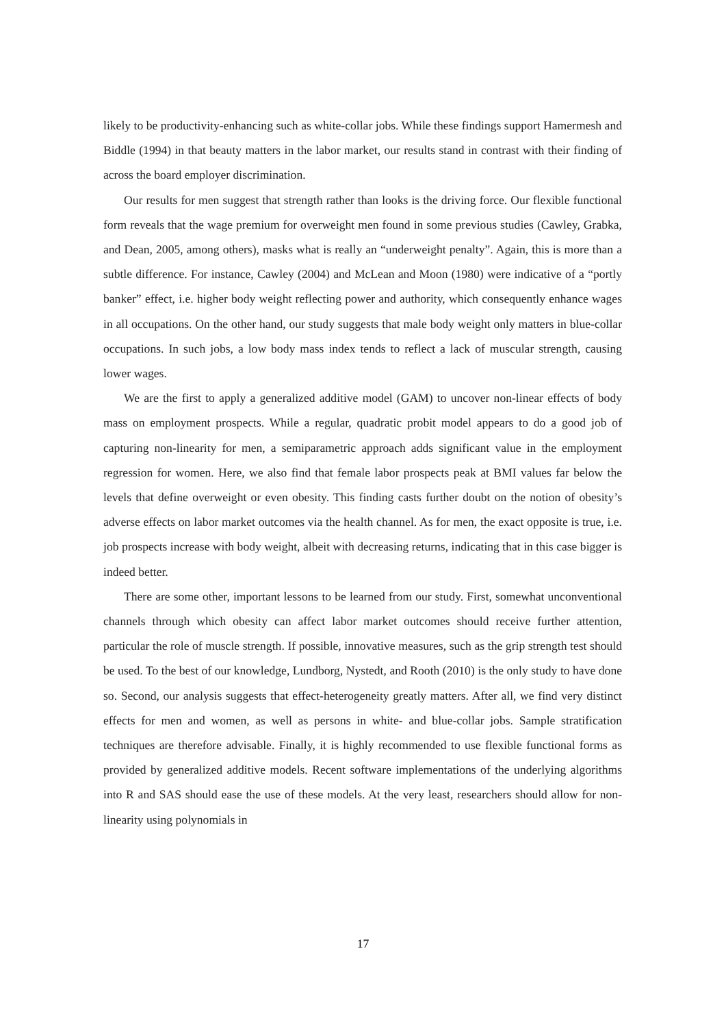likely to be productivity-enhancing such as white-collar jobs. While these findings support Hamermesh and Biddle (1994) in that beauty matters in the labor market, our results stand in contrast with their finding of across the board employer discrimination.
Our results for men suggest that strength rather than looks is the driving force. Our flexible functional form reveals that the wage premium for overweight men found in some previous studies (Cawley, Grabka, and Dean, 2005, among others), masks what is really an “underweight penalty”. Again, this is more than a subtle difference. For instance, Cawley (2004) and McLean and Moon (1980) were indicative of a “portly banker” effect, i.e. higher body weight reflecting power and authority, which consequently enhance wages in all occupations. On the other hand, our study suggests that male body weight only matters in blue-collar occupations. In such jobs, a low body mass index tends to reflect a lack of muscular strength, causing lower wages.
We are the first to apply a generalized additive model (GAM) to uncover non-linear effects of body mass on employment prospects. While a regular, quadratic probit model appears to do a good job of capturing non-linearity for men, a semiparametric approach adds significant value in the employment regression for women. Here, we also find that female labor prospects peak at BMI values far below the levels that define overweight or even obesity. This finding casts further doubt on the notion of obesity’s adverse effects on labor market outcomes via the health channel. As for men, the exact opposite is true, i.e. job prospects increase with body weight, albeit with decreasing returns, indicating that in this case bigger is indeed better.
There are some other, important lessons to be learned from our study. First, somewhat unconventional channels through which obesity can affect labor market outcomes should receive further attention, particular the role of muscle strength. If possible, innovative measures, such as the grip strength test should be used. To the best of our knowledge, Lundborg, Nystedt, and Rooth (2010) is the only study to have done so. Second, our analysis suggests that effect-heterogeneity greatly matters. After all, we find very distinct effects for men and women, as well as persons in white- and blue-collar jobs. Sample stratification techniques are therefore advisable. Finally, it is highly recommended to use flexible functional forms as provided by generalized additive models. Recent software implementations of the underlying algorithms into R and SAS should ease the use of these models. At the very least, researchers should allow for non-linearity using polynomials in
17